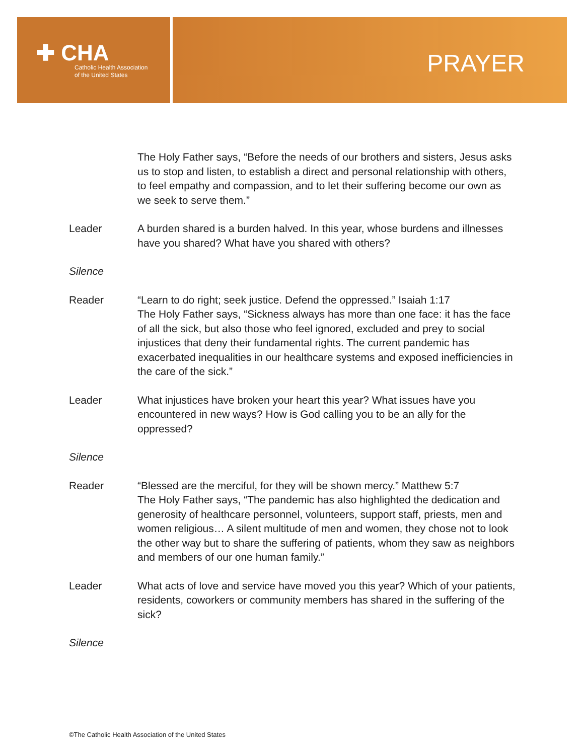✚ CHA
Catholic Health Association
of the United States
PRAYER
The Holy Father says, “Before the needs of our brothers and sisters, Jesus asks us to stop and listen, to establish a direct and personal relationship with others, to feel empathy and compassion, and to let their suffering become our own as we seek to serve them.”
Leader A burden shared is a burden halved. In this year, whose burdens and illnesses have you shared? What have you shared with others?
Silence
Reader “Learn to do right; seek justice. Defend the oppressed.” Isaiah 1:17
The Holy Father says, “Sickness always has more than one face: it has the face of all the sick, but also those who feel ignored, excluded and prey to social injustices that deny their fundamental rights. The current pandemic has exacerbated inequalities in our healthcare systems and exposed inefficiencies in the care of the sick.”
Leader What injustices have broken your heart this year? What issues have you encountered in new ways? How is God calling you to be an ally for the oppressed?
Silence
Reader “Blessed are the merciful, for they will be shown mercy.” Matthew 5:7
The Holy Father says, “The pandemic has also highlighted the dedication and generosity of healthcare personnel, volunteers, support staff, priests, men and women religious… A silent multitude of men and women, they chose not to look the other way but to share the suffering of patients, whom they saw as neighbors and members of our one human family.”
Leader What acts of love and service have moved you this year? Which of your patients, residents, coworkers or community members has shared in the suffering of the sick?
Silence
©The Catholic Health Association of the United States